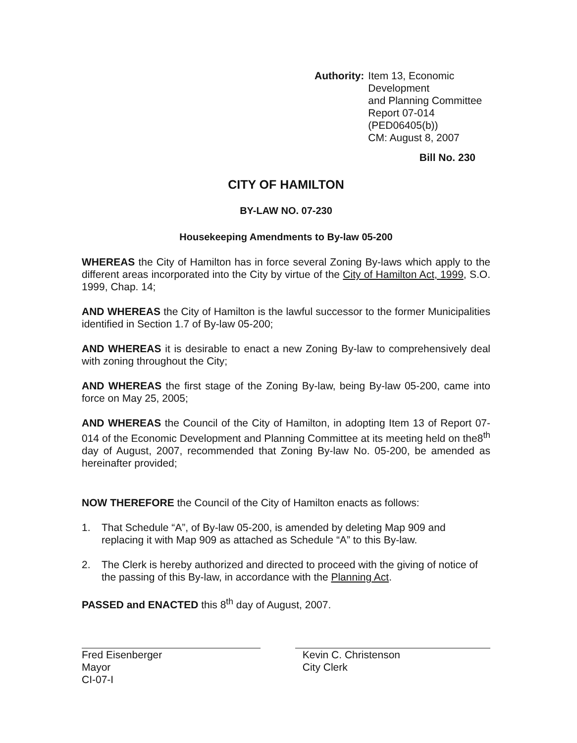Authority: Item 13, Economic Development
and Planning Committee
Report 07-014 (PED06405(b))
CM: August 8, 2007
Bill No. 230
CITY OF HAMILTON
BY-LAW NO. 07-230
Housekeeping Amendments to By-law 05-200
WHEREAS the City of Hamilton has in force several Zoning By-laws which apply to the different areas incorporated into the City by virtue of the City of Hamilton Act, 1999, S.O. 1999, Chap. 14;
AND WHEREAS the City of Hamilton is the lawful successor to the former Municipalities identified in Section 1.7 of By-law 05-200;
AND WHEREAS it is desirable to enact a new Zoning By-law to comprehensively deal with zoning throughout the City;
AND WHEREAS the first stage of the Zoning By-law, being By-law 05-200, came into force on May 25, 2005;
AND WHEREAS the Council of the City of Hamilton, in adopting Item 13 of Report 07-014 of the Economic Development and Planning Committee at its meeting held on the8<sup>th</sup> day of August, 2007, recommended that Zoning By-law No. 05-200, be amended as hereinafter provided;
NOW THEREFORE the Council of the City of Hamilton enacts as follows:
1. That Schedule “A”, of By-law 05-200, is amended by deleting Map 909 and replacing it with Map 909 as attached as Schedule “A” to this By-law.
2. The Clerk is hereby authorized and directed to proceed with the giving of notice of the passing of this By-law, in accordance with the Planning Act.
PASSED and ENACTED this 8<sup>th</sup> day of August, 2007.
Fred Eisenberger
Mayor
CI-07-I
Kevin C. Christenson
City Clerk